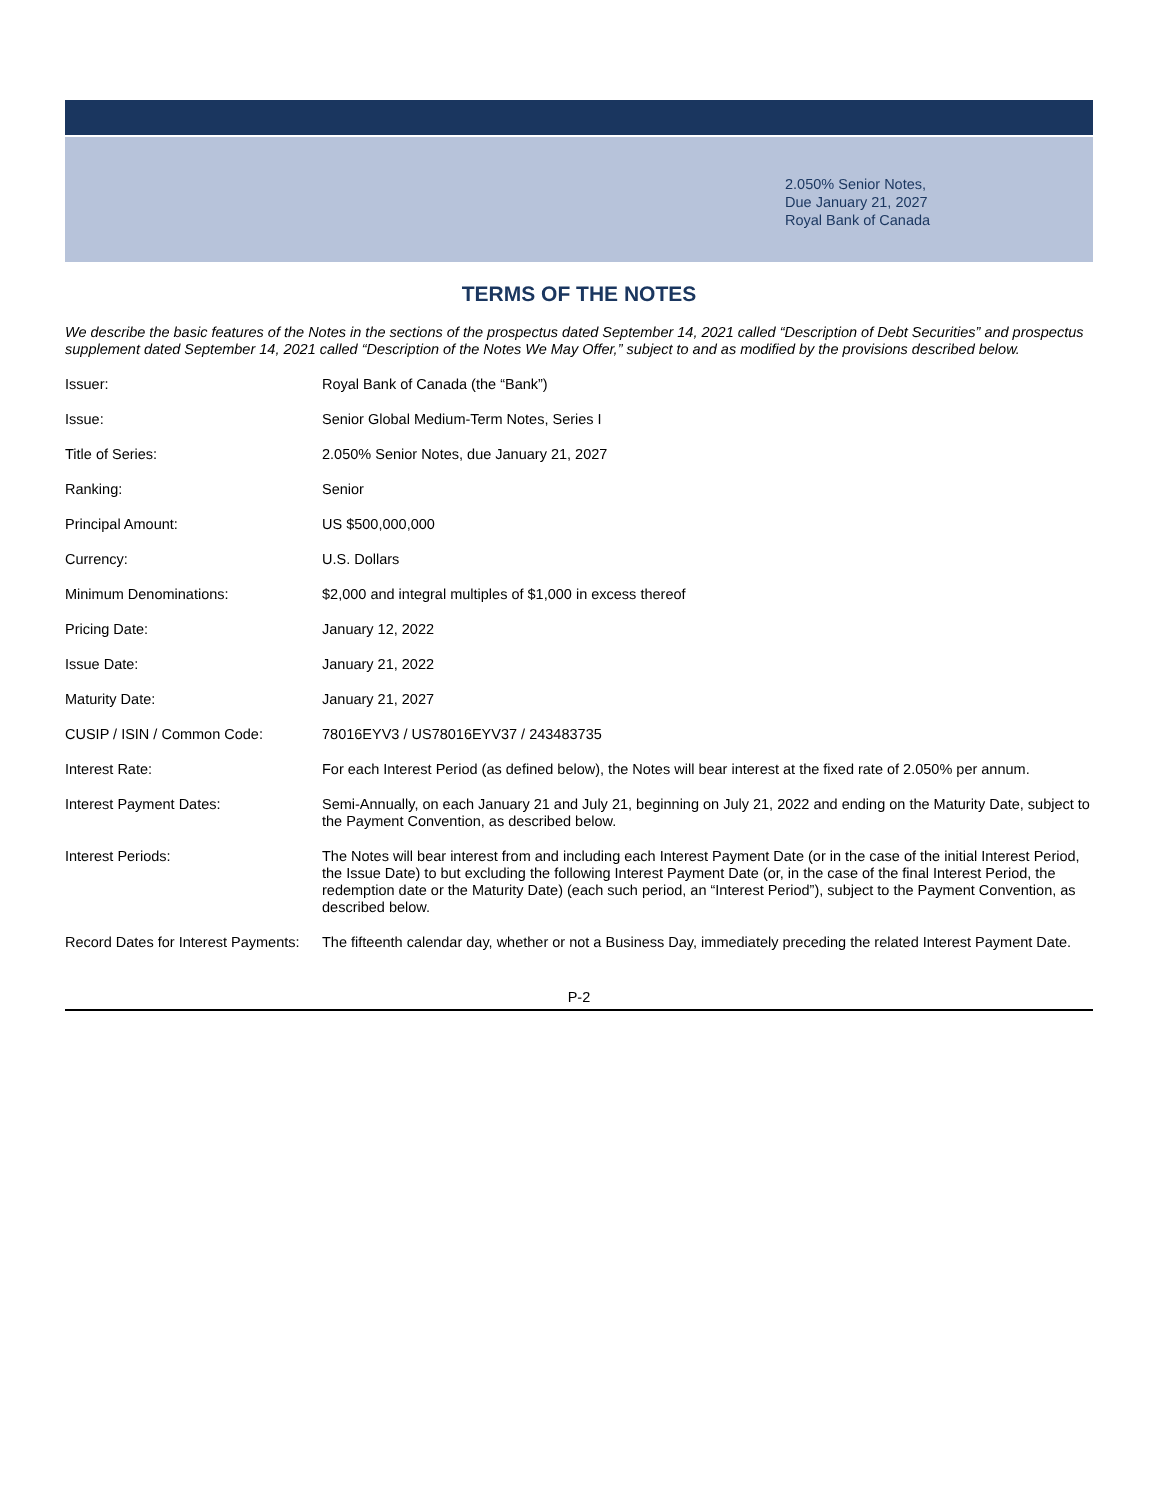2.050% Senior Notes,
Due January 21, 2027
Royal Bank of Canada
TERMS OF THE NOTES
We describe the basic features of the Notes in the sections of the prospectus dated September 14, 2021 called “Description of Debt Securities” and prospectus supplement dated September 14, 2021 called “Description of the Notes We May Offer,” subject to and as modified by the provisions described below.
| Issuer: | Royal Bank of Canada (the “Bank”) |
| Issue: | Senior Global Medium-Term Notes, Series I |
| Title of Series: | 2.050% Senior Notes, due January 21, 2027 |
| Ranking: | Senior |
| Principal Amount: | US $500,000,000 |
| Currency: | U.S. Dollars |
| Minimum Denominations: | $2,000 and integral multiples of $1,000 in excess thereof |
| Pricing Date: | January 12, 2022 |
| Issue Date: | January 21, 2022 |
| Maturity Date: | January 21, 2027 |
| CUSIP / ISIN / Common Code: | 78016EYV3 / US78016EYV37 / 243483735 |
| Interest Rate: | For each Interest Period (as defined below), the Notes will bear interest at the fixed rate of 2.050% per annum. |
| Interest Payment Dates: | Semi-Annually, on each January 21 and July 21, beginning on July 21, 2022 and ending on the Maturity Date, subject to the Payment Convention, as described below. |
| Interest Periods: | The Notes will bear interest from and including each Interest Payment Date (or in the case of the initial Interest Period, the Issue Date) to but excluding the following Interest Payment Date (or, in the case of the final Interest Period, the redemption date or the Maturity Date) (each such period, an “Interest Period”), subject to the Payment Convention, as described below. |
| Record Dates for Interest Payments: | The fifteenth calendar day, whether or not a Business Day, immediately preceding the related Interest Payment Date. |
P-2